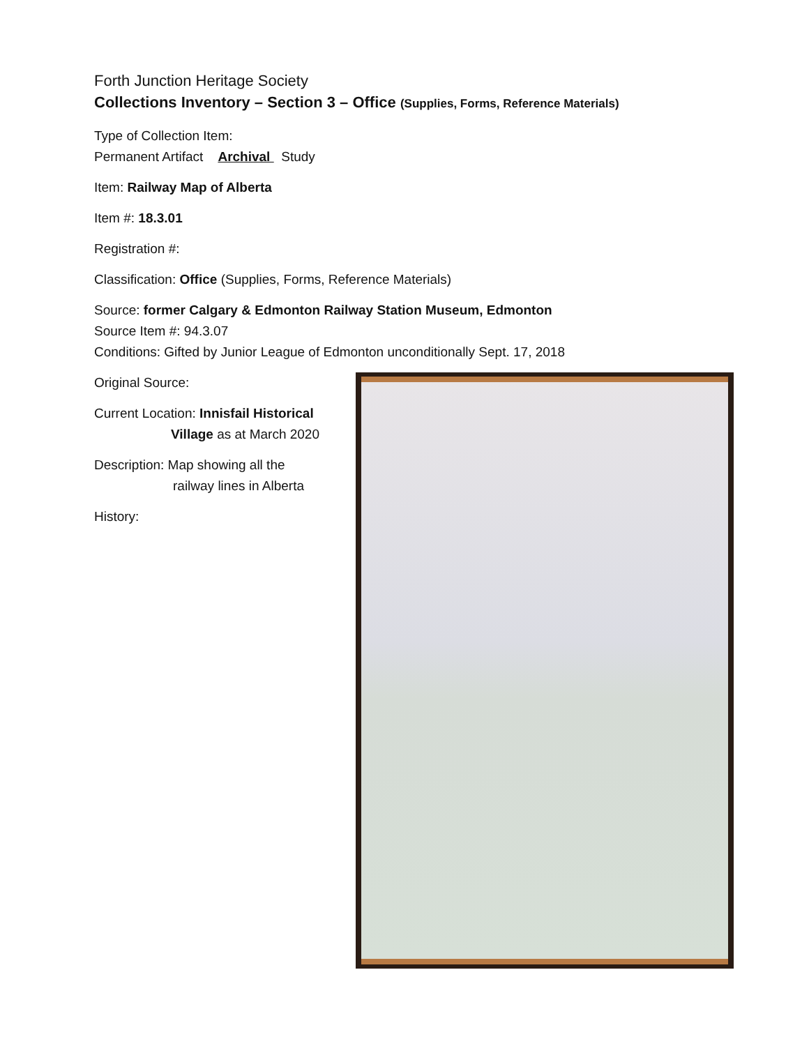Forth Junction Heritage Society
Collections Inventory – Section 3 – Office (Supplies, Forms, Reference Materials)
Type of Collection Item:
Permanent Artifact Archival Study
Item: Railway Map of Alberta
Item #: 18.3.01
Registration #:
Classification: Office (Supplies, Forms, Reference Materials)
Source: former Calgary & Edmonton Railway Station Museum, Edmonton
Source Item #: 94.3.07
Conditions: Gifted by Junior League of Edmonton unconditionally Sept. 17, 2018
Original Source:
Current Location: Innisfail Historical
Village as at March 2020
Description: Map showing all the
railway lines in Alberta
History: